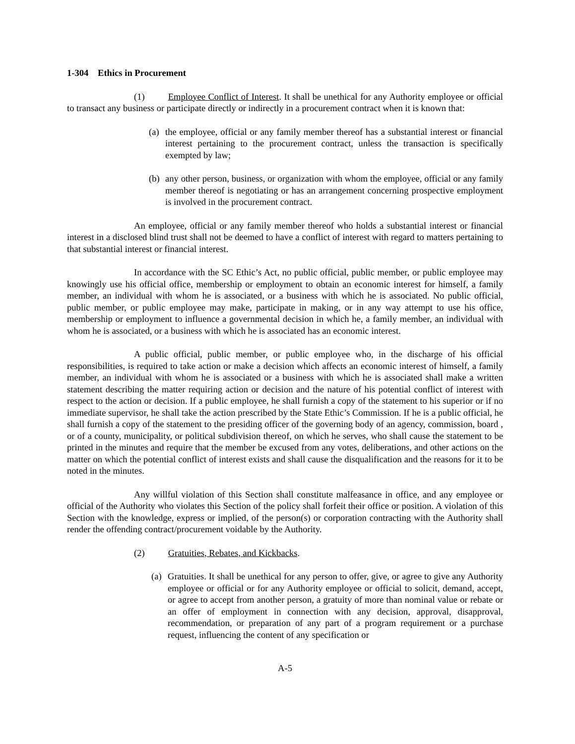1-304 Ethics in Procurement
(1) Employee Conflict of Interest. It shall be unethical for any Authority employee or official to transact any business or participate directly or indirectly in a procurement contract when it is known that:
(a) the employee, official or any family member thereof has a substantial interest or financial interest pertaining to the procurement contract, unless the transaction is specifically exempted by law;
(b) any other person, business, or organization with whom the employee, official or any family member thereof is negotiating or has an arrangement concerning prospective employment is involved in the procurement contract.
An employee, official or any family member thereof who holds a substantial interest or financial interest in a disclosed blind trust shall not be deemed to have a conflict of interest with regard to matters pertaining to that substantial interest or financial interest.
In accordance with the SC Ethic’s Act, no public official, public member, or public employee may knowingly use his official office, membership or employment to obtain an economic interest for himself, a family member, an individual with whom he is associated, or a business with which he is associated. No public official, public member, or public employee may make, participate in making, or in any way attempt to use his office, membership or employment to influence a governmental decision in which he, a family member, an individual with whom he is associated, or a business with which he is associated has an economic interest.
A public official, public member, or public employee who, in the discharge of his official responsibilities, is required to take action or make a decision which affects an economic interest of himself, a family member, an individual with whom he is associated or a business with which he is associated shall make a written statement describing the matter requiring action or decision and the nature of his potential conflict of interest with respect to the action or decision. If a public employee, he shall furnish a copy of the statement to his superior or if no immediate supervisor, he shall take the action prescribed by the State Ethic’s Commission. If he is a public official, he shall furnish a copy of the statement to the presiding officer of the governing body of an agency, commission, board , or of a county, municipality, or political subdivision thereof, on which he serves, who shall cause the statement to be printed in the minutes and require that the member be excused from any votes, deliberations, and other actions on the matter on which the potential conflict of interest exists and shall cause the disqualification and the reasons for it to be noted in the minutes.
Any willful violation of this Section shall constitute malfeasance in office, and any employee or official of the Authority who violates this Section of the policy shall forfeit their office or position. A violation of this Section with the knowledge, express or implied, of the person(s) or corporation contracting with the Authority shall render the offending contract/procurement voidable by the Authority.
(2) Gratuities, Rebates, and Kickbacks.
(a) Gratuities. It shall be unethical for any person to offer, give, or agree to give any Authority employee or official or for any Authority employee or official to solicit, demand, accept, or agree to accept from another person, a gratuity of more than nominal value or rebate or an offer of employment in connection with any decision, approval, disapproval, recommendation, or preparation of any part of a program requirement or a purchase request, influencing the content of any specification or
A-5